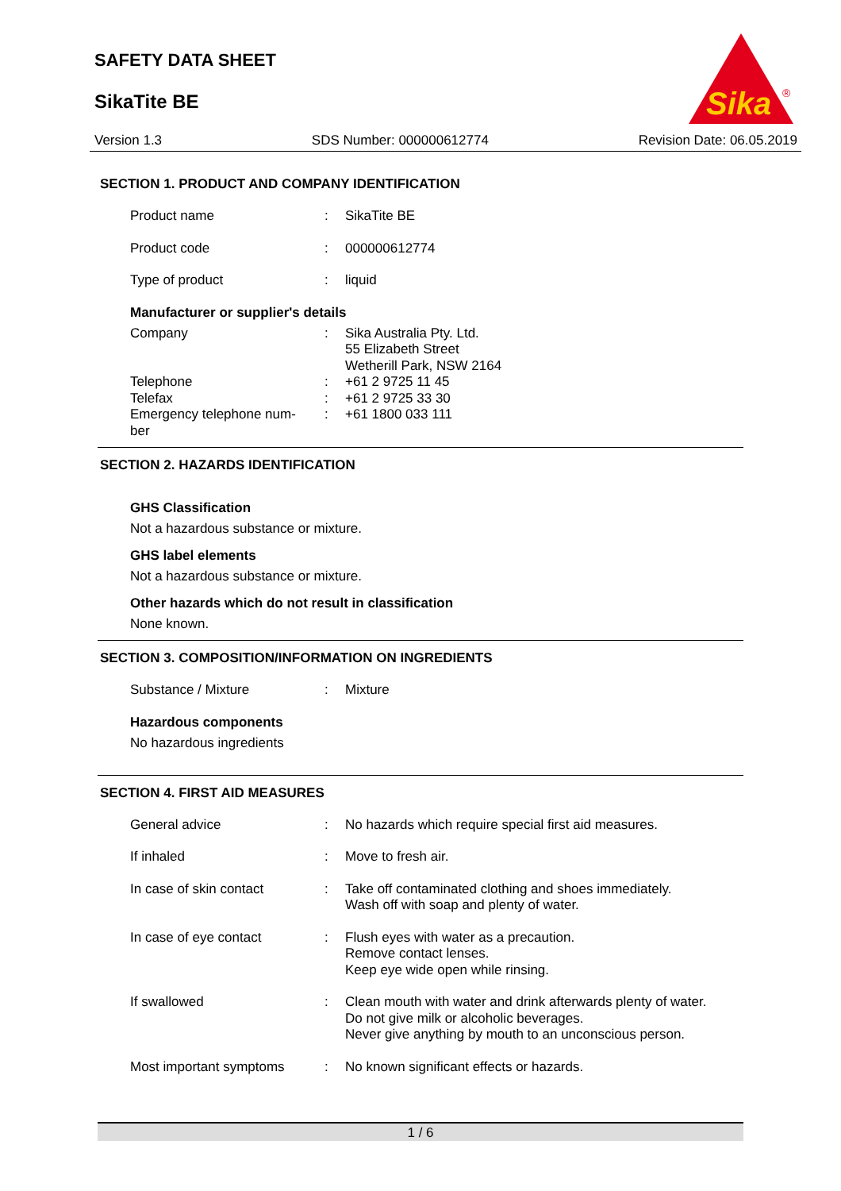SAFETY DATA SHEET
SikaTite BE
Sika
®
Version 1.3 SDS Number: 000000612774 Revision Date: 06.05.2019
SECTION 1. PRODUCT AND COMPANY IDENTIFICATION
Product name : SikaTite BE
Product code : 000000612774
Type of product : liquid
Manufacturer or supplier's details
Company : Sika Australia Pty. Ltd.
55 Elizabeth Street
Wetherill Park, NSW 2164
Telephone : +61 2 9725 11 45
Telefax : +61 2 9725 33 30
Emergency telephone num-
ber
: +61 1800 033 111
SECTION 2. HAZARDS IDENTIFICATION
GHS Classification
Not a hazardous substance or mixture.
GHS label elements
Not a hazardous substance or mixture.
Other hazards which do not result in classification
None known.
SECTION 3. COMPOSITION/INFORMATION ON INGREDIENTS
Substance / Mixture : Mixture
Hazardous components
No hazardous ingredients
SECTION 4. FIRST AID MEASURES
General advice : No hazards which require special first aid measures.
If inhaled : Move to fresh air.
In case of skin contact : Take off contaminated clothing and shoes immediately.
Wash off with soap and plenty of water.
In case of eye contact : Flush eyes with water as a precaution.
Remove contact lenses.
Keep eye wide open while rinsing.
If swallowed : Clean mouth with water and drink afterwards plenty of water.
Do not give milk or alcoholic beverages.
Never give anything by mouth to an unconscious person.
Most important symptoms : No known significant effects or hazards.
1 / 6